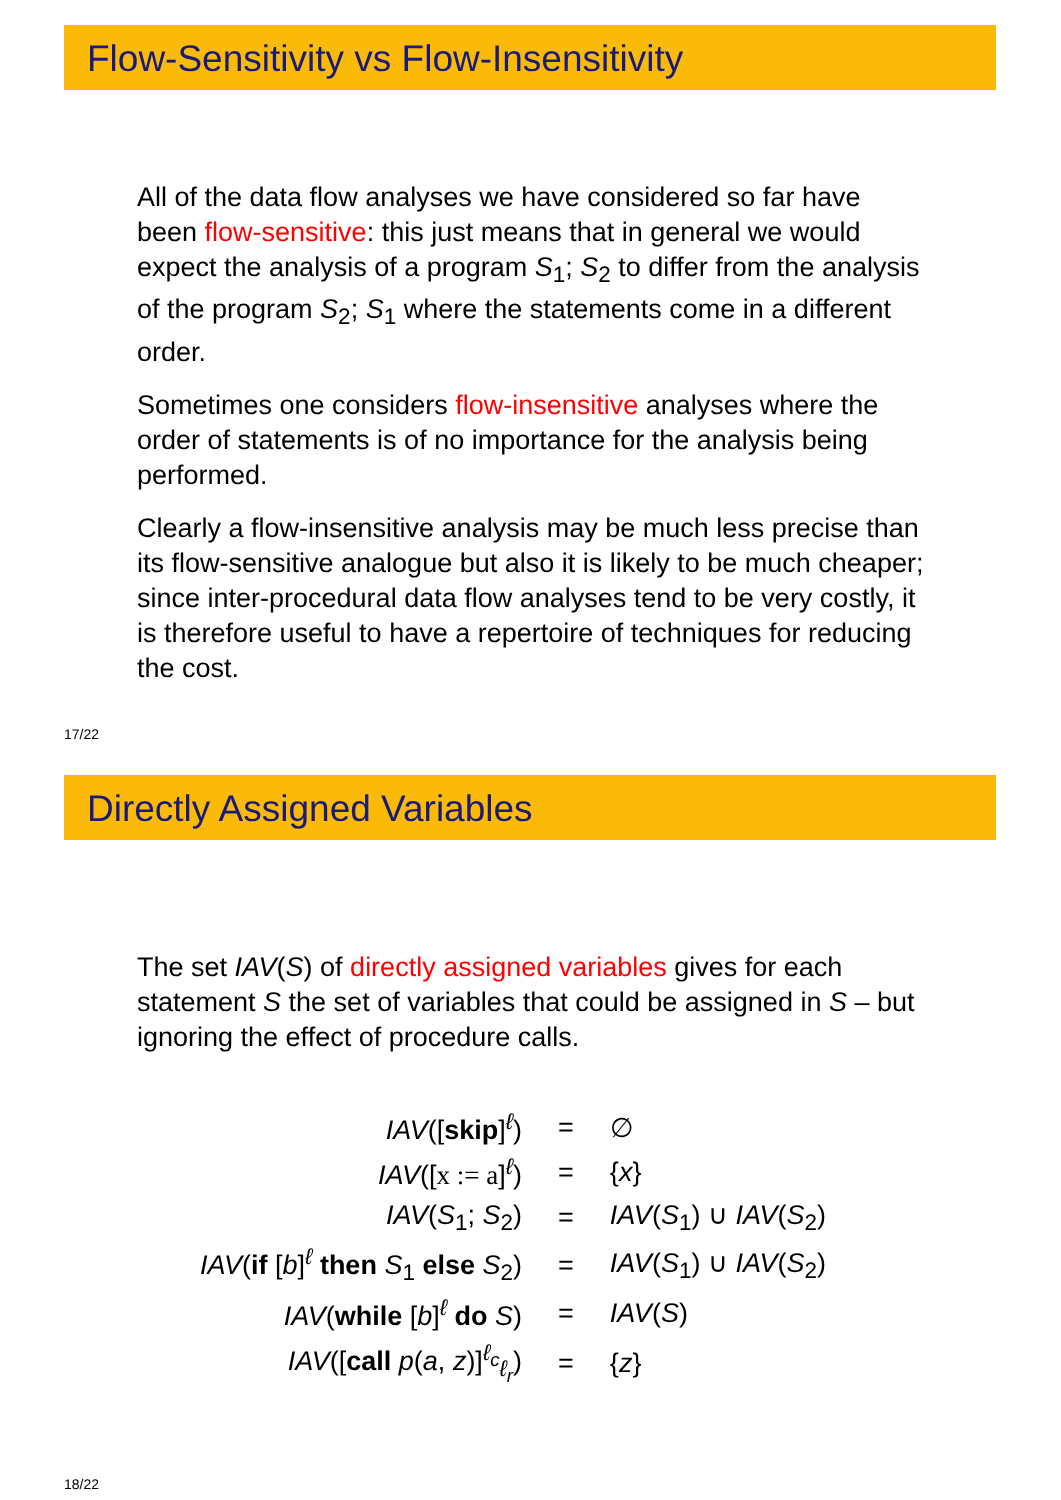Flow-Sensitivity vs Flow-Insensitivity
All of the data flow analyses we have considered so far have been flow-sensitive: this just means that in general we would expect the analysis of a program S<sub>1</sub>; S<sub>2</sub> to differ from the analysis of the program S<sub>2</sub>; S<sub>1</sub> where the statements come in a different order.
Sometimes one considers flow-insensitive analyses where the order of statements is of no importance for the analysis being performed.
Clearly a flow-insensitive analysis may be much less precise than its flow-sensitive analogue but also it is likely to be much cheaper; since inter-procedural data flow analyses tend to be very costly, it is therefore useful to have a repertoire of techniques for reducing the cost.
17/22
Directly Assigned Variables
The set IAV(S) of directly assigned variables gives for each statement S the set of variables that could be assigned in S – but ignoring the effect of procedure calls.
| IAV ([ skip ]<sup>ℓ</sup>) | = | ∅ |
| IAV ([ x := a ]<sup>ℓ</sup>) | = | { x } |
| IAV ( S<sub>1</sub>; S<sub>2</sub>) | = | IAV ( S<sub>1</sub>) ∪ IAV ( S<sub>2</sub>) |
| IAV ( if [ b ]<sup>ℓ</sup> then S<sub>1</sub> else S<sub>2</sub>) | = | IAV ( S<sub>1</sub>) ∪ IAV ( S<sub>2</sub>) |
| IAV ( while [ b ]<sup>ℓ</sup> do S ) | = | IAV ( S ) |
| IAV ([ call p ( a , z )]<sup>ℓ<sub>c</sub></sup><sub>ℓ<sub>r</sub></sub>) | = | { z } |
18/22